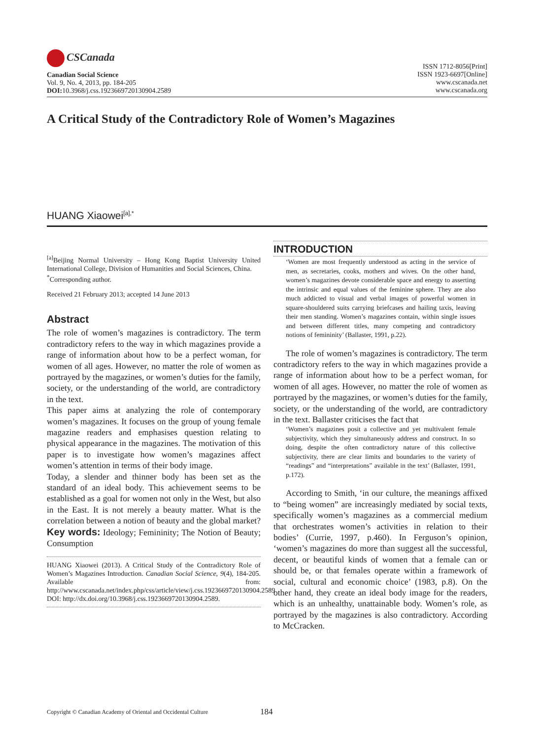CSCanada
Canadian Social Science
Vol. 9, No. 4, 2013, pp. 184-205
DOI: 10.3968/j.css.1923669720130904.2589
ISSN 1712-8056[Print]
ISSN 1923-6697[Online]
www.cscanada.net
www.cscanada.org
A Critical Study of the Contradictory Role of Women’s Magazines
HUANG Xiaowei<sup>[a],*</sup>
<sup>[a]</sup> Beijing Normal University – Hong Kong Baptist University United International College, Division of Humanities and Social Sciences, China.
<sup>*</sup> Corresponding author.
Received 21 February 2013; accepted 14 June 2013
Abstract
The role of women’s magazines is contradictory. The term contradictory refers to the way in which magazines provide a range of information about how to be a perfect woman, for women of all ages. However, no matter the role of women as portrayed by the magazines, or women’s duties for the family, society, or the understanding of the world, are contradictory in the text.
This paper aims at analyzing the role of contemporary women’s magazines. It focuses on the group of young female magazine readers and emphasises question relating to physical appearance in the magazines. The motivation of this paper is to investigate how women’s magazines affect women’s attention in terms of their body image.
Today, a slender and thinner body has been set as the standard of an ideal body. This achievement seems to be established as a goal for women not only in the West, but also in the East. It is not merely a beauty matter. What is the correlation between a notion of beauty and the global market?
Key words: Ideology; Femininity; The Notion of Beauty; Consumption
HUANG Xiaowei (2013). A Critical Study of the Contradictory Role of Women’s Magazines Introduction. Canadian Social Science, 9(4), 184-205. Available from: http://www.cscanada.net/index.php/css/article/view/j.css.1923669720130904.2589 DOI: http://dx.doi.org/10.3968/j.css.1923669720130904.2589.
INTRODUCTION
‘Women are most frequently understood as acting in the service of men, as secretaries, cooks, mothers and wives. On the other hand, women’s magazines devote considerable space and energy to asserting the intrinsic and equal values of the feminine sphere. They are also much addicted to visual and verbal images of powerful women in square-shouldered suits carrying briefcases and hailing taxis, leaving their men standing. Women’s magazines contain, within single issues and between different titles, many competing and contradictory notions of femininity’ (Ballaster, 1991, p.22).
The role of women’s magazines is contradictory. The term contradictory refers to the way in which magazines provide a range of information about how to be a perfect woman, for women of all ages. However, no matter the role of women as portrayed by the magazines, or women’s duties for the family, society, or the understanding of the world, are contradictory in the text. Ballaster criticises the fact that
‘Women’s magazines posit a collective and yet multivalent female subjectivity, which they simultaneously address and construct. In so doing, despite the often contradictory nature of this collective subjectivity, there are clear limits and boundaries to the variety of “readings” and “interpretations” available in the text’ (Ballaster, 1991, p.172).
According to Smith, ‘in our culture, the meanings affixed to “being women” are increasingly mediated by social texts, specifically women’s magazines as a commercial medium that orchestrates women’s activities in relation to their bodies’ (Currie, 1997, p.460). In Ferguson’s opinion, ‘women’s magazines do more than suggest all the successful, decent, or beautiful kinds of women that a female can or should be, or that females operate within a framework of social, cultural and economic choice’ (1983, p.8). On the other hand, they create an ideal body image for the readers, which is an unhealthy, unattainable body. Women’s role, as portrayed by the magazines is also contradictory. According to McCracken.
Copyright © Canadian Academy of Oriental and Occidental Culture 184